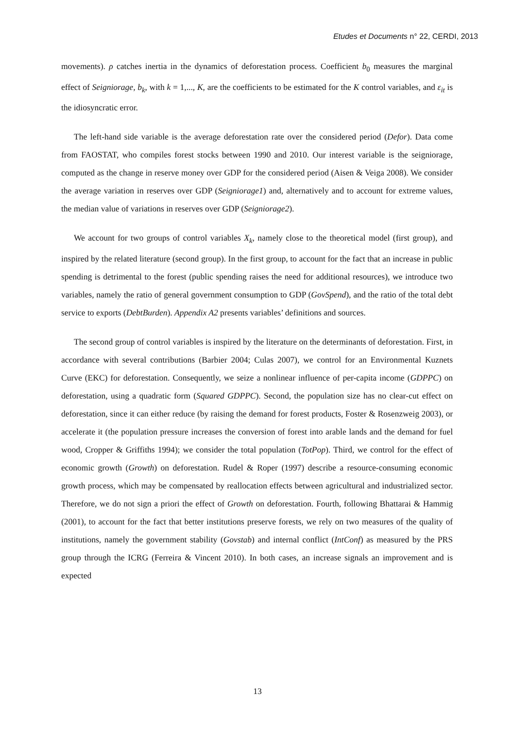Etudes et Documents n° 22, CERDI, 2013
movements). ρ catches inertia in the dynamics of deforestation process. Coefficient b<sub>0</sub> measures the marginal effect of Seigniorage, b<sub>k</sub>, with k = 1,..., K, are the coefficients to be estimated for the K control variables, and ε<sub>it</sub> is the idiosyncratic error.
The left-hand side variable is the average deforestation rate over the considered period (Defor). Data come from FAOSTAT, who compiles forest stocks between 1990 and 2010. Our interest variable is the seigniorage, computed as the change in reserve money over GDP for the considered period (Aisen & Veiga 2008). We consider the average variation in reserves over GDP (Seigniorage1) and, alternatively and to account for extreme values, the median value of variations in reserves over GDP (Seigniorage2).
We account for two groups of control variables X<sub>k</sub>, namely close to the theoretical model (first group), and inspired by the related literature (second group). In the first group, to account for the fact that an increase in public spending is detrimental to the forest (public spending raises the need for additional resources), we introduce two variables, namely the ratio of general government consumption to GDP (GovSpend), and the ratio of the total debt service to exports (DebtBurden). Appendix A2 presents variables’ definitions and sources.
The second group of control variables is inspired by the literature on the determinants of deforestation. First, in accordance with several contributions (Barbier 2004; Culas 2007), we control for an Environmental Kuznets Curve (EKC) for deforestation. Consequently, we seize a nonlinear influence of per-capita income (GDPPC) on deforestation, using a quadratic form (Squared GDPPC). Second, the population size has no clear-cut effect on deforestation, since it can either reduce (by raising the demand for forest products, Foster & Rosenzweig 2003), or accelerate it (the population pressure increases the conversion of forest into arable lands and the demand for fuel wood, Cropper & Griffiths 1994); we consider the total population (TotPop). Third, we control for the effect of economic growth (Growth) on deforestation. Rudel & Roper (1997) describe a resource-consuming economic growth process, which may be compensated by reallocation effects between agricultural and industrialized sector. Therefore, we do not sign a priori the effect of Growth on deforestation. Fourth, following Bhattarai & Hammig (2001), to account for the fact that better institutions preserve forests, we rely on two measures of the quality of institutions, namely the government stability (Govstab) and internal conflict (IntConf) as measured by the PRS group through the ICRG (Ferreira & Vincent 2010). In both cases, an increase signals an improvement and is expected
13